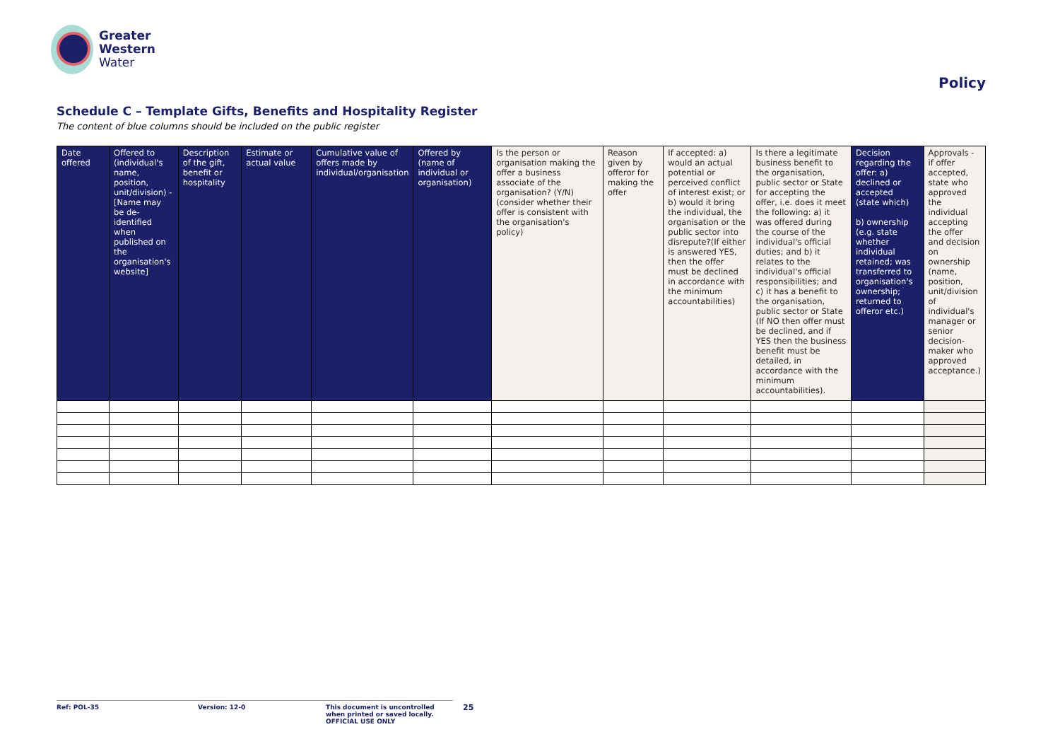Greater
Western
Water
Policy
Schedule C – Template Gifts, Benefits and Hospitality Register
The content of blue columns should be included on the public register
| Date offered | Offered to (individual's name, position, unit/division) - [Name may be de-identified when published on the organisation's website] | Description of the gift, benefit or hospitality | Estimate or actual value | Cumulative value of offers made by individual/organisation | Offered by (name of individual or organisation) | Is the person or organisation making the offer a business associate of the organisation? (Y/N) (consider whether their offer is consistent with the organisation's policy) | Reason given by offeror for making the offer | If accepted: a) would an actual potential or perceived conflict of interest exist; or b) would it bring the individual, the organisation or the public sector into disrepute?(If either is answered YES, then the offer must be declined in accordance with the minimum accountabilities) | Is there a legitimate business benefit to the organisation, public sector or State for accepting the offer, i.e. does it meet the following: a) it was offered during the course of the individual's official duties; and b) it relates to the individual's official responsibilities; and c) it has a benefit to the organisation, public sector or State (If NO then offer must be declined, and if YES then the business benefit must be detailed, in accordance with the minimum accountabilities). | Decision regarding the offer: a) declined or accepted (state which) b) ownership (e.g. state whether individual retained; was transferred to organisation's ownership; returned to offeror etc.) | Approvals - if offer accepted, state who approved the individual accepting the offer and decision on ownership (name, position, unit/division of individual's manager or senior decision-maker who approved acceptance.) |
| --- | --- | --- | --- | --- | --- | --- | --- | --- | --- | --- | --- |
Ref: POL-35 Version: 12-0 This document is uncontrolled when printed or saved locally. OFFICIAL USE ONLY
25